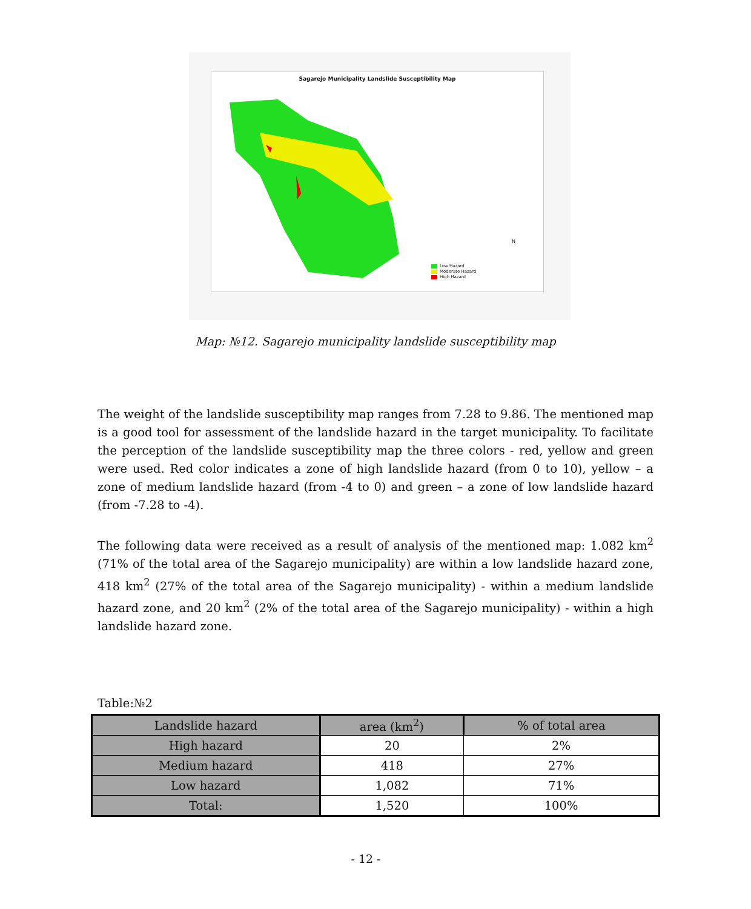Sagarejo Municipality Landslide Susceptibility Map
Low Hazard
Moderate Hazard
High Hazard
N
Map: №12. Sagarejo municipality landslide susceptibility map
The weight of the landslide susceptibility map ranges from 7.28 to 9.86. The mentioned map is a good tool for assessment of the landslide hazard in the target municipality. To facilitate the perception of the landslide susceptibility map the three colors - red, yellow and green were used. Red color indicates a zone of high landslide hazard (from 0 to 10), yellow – a zone of medium landslide hazard (from -4 to 0) and green – a zone of low landslide hazard (from -7.28 to -4).
The following data were received as a result of analysis of the mentioned map: 1.082 km<sup>2</sup> (71% of the total area of the Sagarejo municipality) are within a low landslide hazard zone, 418 km<sup>2</sup> (27% of the total area of the Sagarejo municipality) - within a medium landslide hazard zone, and 20 km<sup>2</sup> (2% of the total area of the Sagarejo municipality) - within a high landslide hazard zone.
Table:№2
| Landslide hazard | area (km<sup>2</sup>) | % of total area |
| --- | --- | --- |
| High hazard | 20 | 2% |
| Medium hazard | 418 | 27% |
| Low hazard | 1,082 | 71% |
| Total: | 1,520 | 100% |
- 12 -